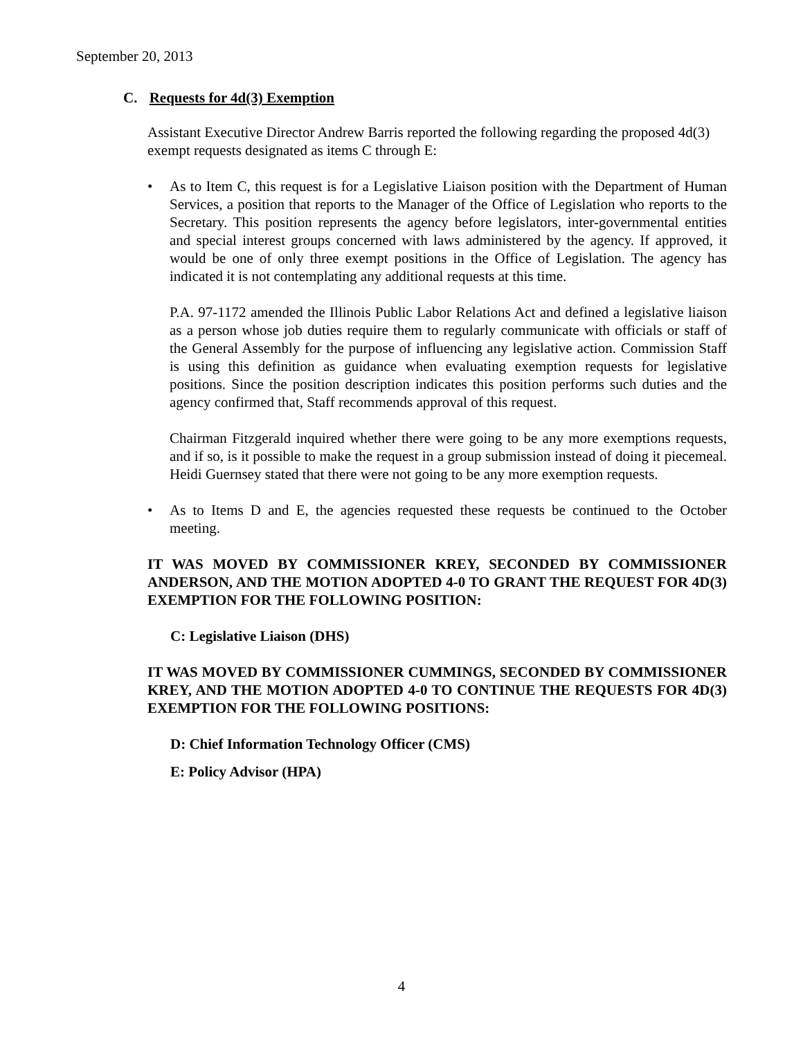September 20, 2013
C. Requests for 4d(3) Exemption
Assistant Executive Director Andrew Barris reported the following regarding the proposed 4d(3) exempt requests designated as items C through E:
• As to Item C, this request is for a Legislative Liaison position with the Department of Human Services, a position that reports to the Manager of the Office of Legislation who reports to the Secretary. This position represents the agency before legislators, inter-governmental entities and special interest groups concerned with laws administered by the agency. If approved, it would be one of only three exempt positions in the Office of Legislation. The agency has indicated it is not contemplating any additional requests at this time.
P.A. 97-1172 amended the Illinois Public Labor Relations Act and defined a legislative liaison as a person whose job duties require them to regularly communicate with officials or staff of the General Assembly for the purpose of influencing any legislative action. Commission Staff is using this definition as guidance when evaluating exemption requests for legislative positions. Since the position description indicates this position performs such duties and the agency confirmed that, Staff recommends approval of this request.
Chairman Fitzgerald inquired whether there were going to be any more exemptions requests, and if so, is it possible to make the request in a group submission instead of doing it piecemeal. Heidi Guernsey stated that there were not going to be any more exemption requests.
• As to Items D and E, the agencies requested these requests be continued to the October meeting.
IT WAS MOVED BY COMMISSIONER KREY, SECONDED BY COMMISSIONER ANDERSON, AND THE MOTION ADOPTED 4-0 TO GRANT THE REQUEST FOR 4D(3) EXEMPTION FOR THE FOLLOWING POSITION:
C: Legislative Liaison (DHS)
IT WAS MOVED BY COMMISSIONER CUMMINGS, SECONDED BY COMMISSIONER KREY, AND THE MOTION ADOPTED 4-0 TO CONTINUE THE REQUESTS FOR 4D(3) EXEMPTION FOR THE FOLLOWING POSITIONS:
D: Chief Information Technology Officer (CMS)
E: Policy Advisor (HPA)
4